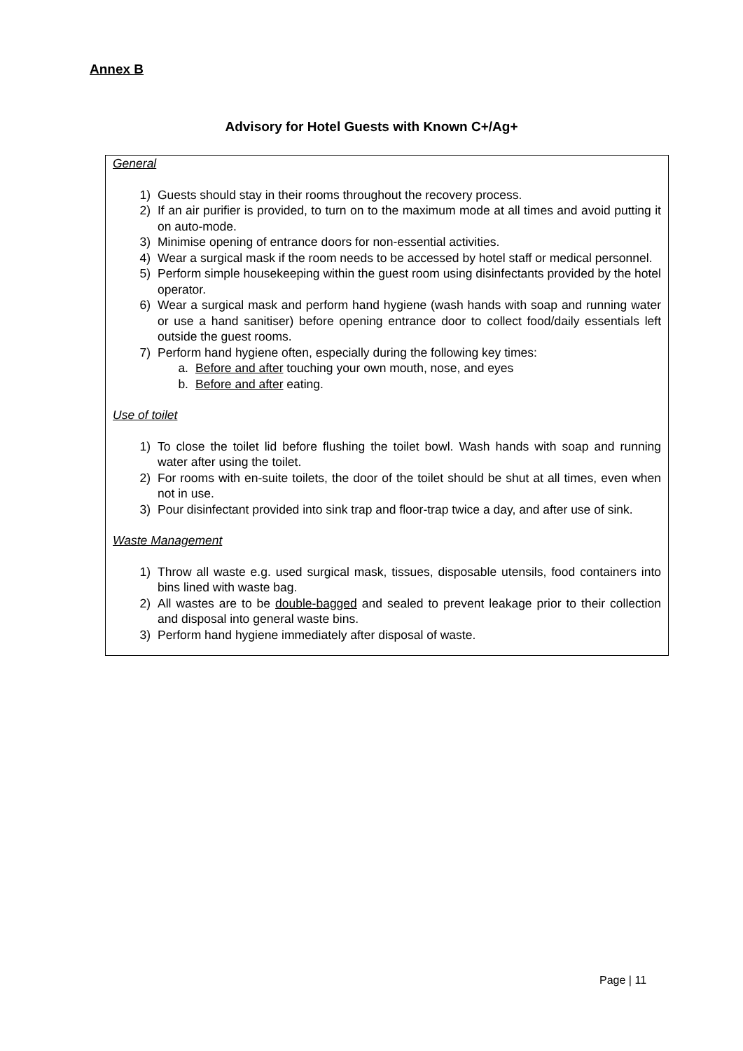Annex B
Advisory for Hotel Guests with Known C+/Ag+
General
1) Guests should stay in their rooms throughout the recovery process.
2) If an air purifier is provided, to turn on to the maximum mode at all times and avoid putting it on auto-mode.
3) Minimise opening of entrance doors for non-essential activities.
4) Wear a surgical mask if the room needs to be accessed by hotel staff or medical personnel.
5) Perform simple housekeeping within the guest room using disinfectants provided by the hotel operator.
6) Wear a surgical mask and perform hand hygiene (wash hands with soap and running water or use a hand sanitiser) before opening entrance door to collect food/daily essentials left outside the guest rooms.
7) Perform hand hygiene often, especially during the following key times:
a. Before and after touching your own mouth, nose, and eyes
b. Before and after eating.
Use of toilet
1) To close the toilet lid before flushing the toilet bowl. Wash hands with soap and running water after using the toilet.
2) For rooms with en-suite toilets, the door of the toilet should be shut at all times, even when not in use.
3) Pour disinfectant provided into sink trap and floor-trap twice a day, and after use of sink.
Waste Management
1) Throw all waste e.g. used surgical mask, tissues, disposable utensils, food containers into bins lined with waste bag.
2) All wastes are to be double-bagged and sealed to prevent leakage prior to their collection and disposal into general waste bins.
3) Perform hand hygiene immediately after disposal of waste.
Page | 11